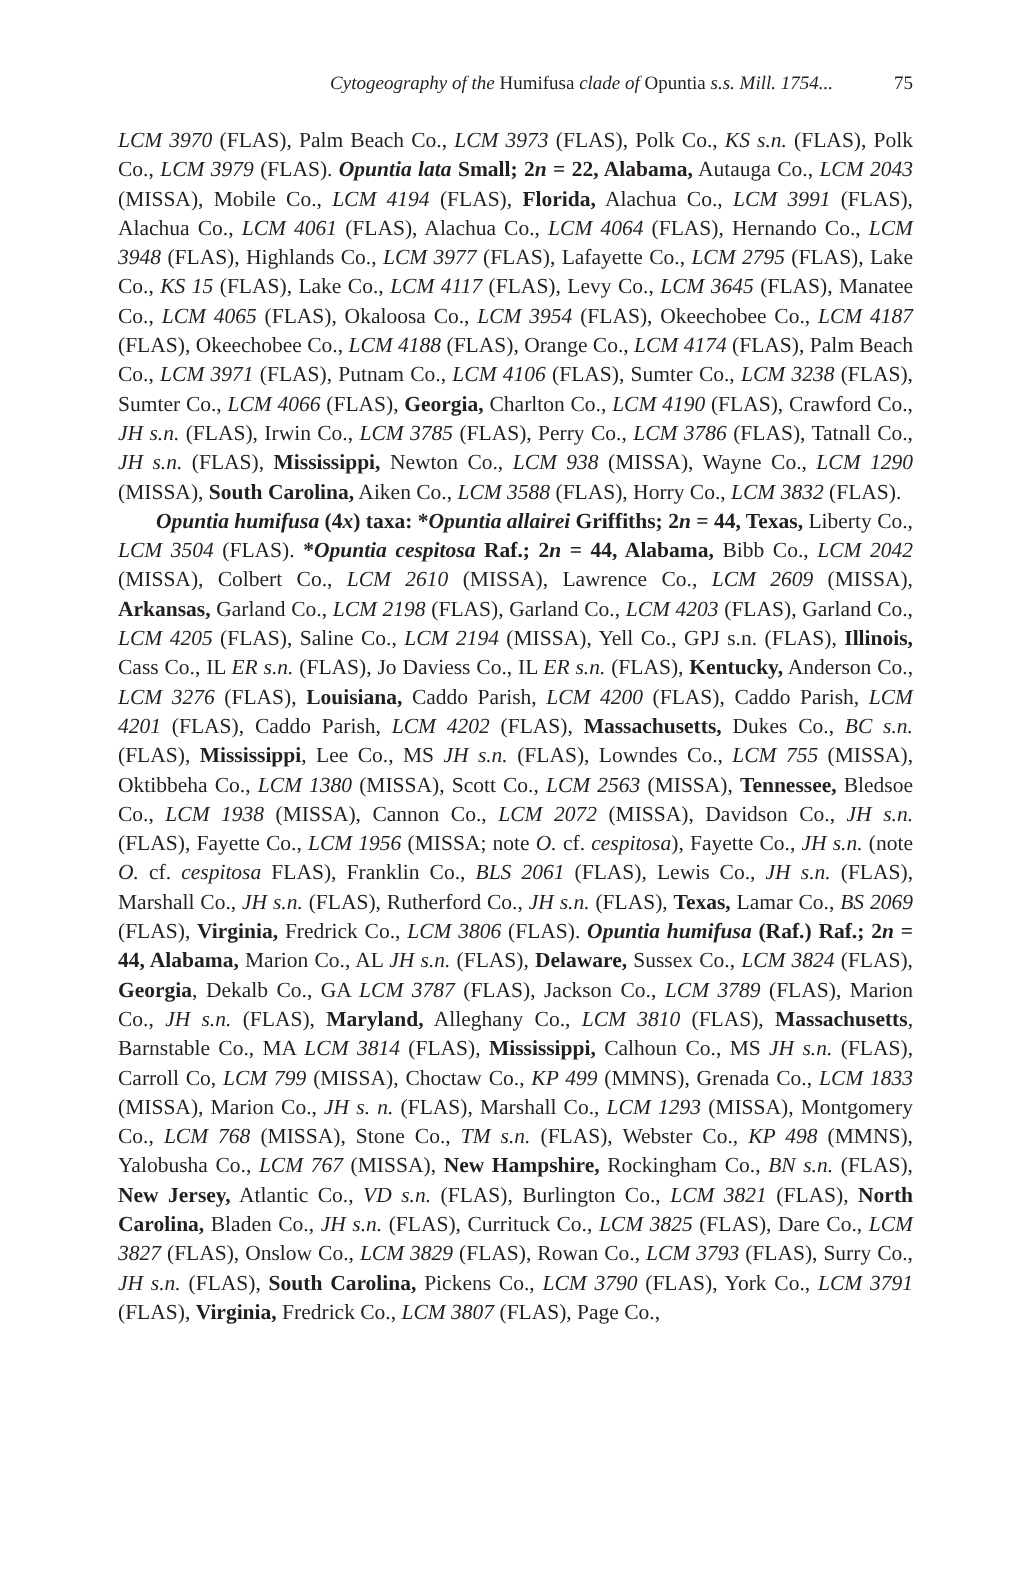Cytogeography of the Humifusa clade of Opuntia s.s. Mill. 1754...
75
LCM 3970 (FLAS), Palm Beach Co., LCM 3973 (FLAS), Polk Co., KS s.n. (FLAS), Polk Co., LCM 3979 (FLAS). Opuntia lata Small; 2n = 22, Alabama, Autauga Co., LCM 2043 (MISSA), Mobile Co., LCM 4194 (FLAS), Florida, Alachua Co., LCM 3991 (FLAS), Alachua Co., LCM 4061 (FLAS), Alachua Co., LCM 4064 (FLAS), Hernando Co., LCM 3948 (FLAS), Highlands Co., LCM 3977 (FLAS), Lafayette Co., LCM 2795 (FLAS), Lake Co., KS 15 (FLAS), Lake Co., LCM 4117 (FLAS), Levy Co., LCM 3645 (FLAS), Manatee Co., LCM 4065 (FLAS), Okaloosa Co., LCM 3954 (FLAS), Okeechobee Co., LCM 4187 (FLAS), Okeechobee Co., LCM 4188 (FLAS), Orange Co., LCM 4174 (FLAS), Palm Beach Co., LCM 3971 (FLAS), Putnam Co., LCM 4106 (FLAS), Sumter Co., LCM 3238 (FLAS), Sumter Co., LCM 4066 (FLAS), Georgia, Charlton Co., LCM 4190 (FLAS), Crawford Co., JH s.n. (FLAS), Irwin Co., LCM 3785 (FLAS), Perry Co., LCM 3786 (FLAS), Tatnall Co., JH s.n. (FLAS), Mississippi, Newton Co., LCM 938 (MISSA), Wayne Co., LCM 1290 (MISSA), South Carolina, Aiken Co., LCM 3588 (FLAS), Horry Co., LCM 3832 (FLAS).
Opuntia humifusa (4x) taxa: *Opuntia allairei Griffiths; 2n = 44, Texas, Liberty Co., LCM 3504 (FLAS). *Opuntia cespitosa Raf.; 2n = 44, Alabama, Bibb Co., LCM 2042 (MISSA), Colbert Co., LCM 2610 (MISSA), Lawrence Co., LCM 2609 (MISSA), Arkansas, Garland Co., LCM 2198 (FLAS), Garland Co., LCM 4203 (FLAS), Garland Co., LCM 4205 (FLAS), Saline Co., LCM 2194 (MISSA), Yell Co., GPJ s.n. (FLAS), Illinois, Cass Co., IL ER s.n. (FLAS), Jo Daviess Co., IL ER s.n. (FLAS), Kentucky, Anderson Co., LCM 3276 (FLAS), Louisiana, Caddo Parish, LCM 4200 (FLAS), Caddo Parish, LCM 4201 (FLAS), Caddo Parish, LCM 4202 (FLAS), Massachusetts, Dukes Co., BC s.n. (FLAS), Mississippi, Lee Co., MS JH s.n. (FLAS), Lowndes Co., LCM 755 (MISSA), Oktibbeha Co., LCM 1380 (MISSA), Scott Co., LCM 2563 (MISSA), Tennessee, Bledsoe Co., LCM 1938 (MISSA), Cannon Co., LCM 2072 (MISSA), Davidson Co., JH s.n. (FLAS), Fayette Co., LCM 1956 (MISSA; note O. cf. cespitosa), Fayette Co., JH s.n. (note O. cf. cespitosa FLAS), Franklin Co., BLS 2061 (FLAS), Lewis Co., JH s.n. (FLAS), Marshall Co., JH s.n. (FLAS), Rutherford Co., JH s.n. (FLAS), Texas, Lamar Co., BS 2069 (FLAS), Virginia, Fredrick Co., LCM 3806 (FLAS). Opuntia humifusa (Raf.) Raf.; 2n = 44, Alabama, Marion Co., AL JH s.n. (FLAS), Delaware, Sussex Co., LCM 3824 (FLAS), Georgia, Dekalb Co., GA LCM 3787 (FLAS), Jackson Co., LCM 3789 (FLAS), Marion Co., JH s.n. (FLAS), Maryland, Alleghany Co., LCM 3810 (FLAS), Massachusetts, Barnstable Co., MA LCM 3814 (FLAS), Mississippi, Calhoun Co., MS JH s.n. (FLAS), Carroll Co, LCM 799 (MISSA), Choctaw Co., KP 499 (MMNS), Grenada Co., LCM 1833 (MISSA), Marion Co., JH s. n. (FLAS), Marshall Co., LCM 1293 (MISSA), Montgomery Co., LCM 768 (MISSA), Stone Co., TM s.n. (FLAS), Webster Co., KP 498 (MMNS), Yalobusha Co., LCM 767 (MISSA), New Hampshire, Rockingham Co., BN s.n. (FLAS), New Jersey, Atlantic Co., VD s.n. (FLAS), Burlington Co., LCM 3821 (FLAS), North Carolina, Bladen Co., JH s.n. (FLAS), Currituck Co., LCM 3825 (FLAS), Dare Co., LCM 3827 (FLAS), Onslow Co., LCM 3829 (FLAS), Rowan Co., LCM 3793 (FLAS), Surry Co., JH s.n. (FLAS), South Carolina, Pickens Co., LCM 3790 (FLAS), York Co., LCM 3791 (FLAS), Virginia, Fredrick Co., LCM 3807 (FLAS), Page Co.,